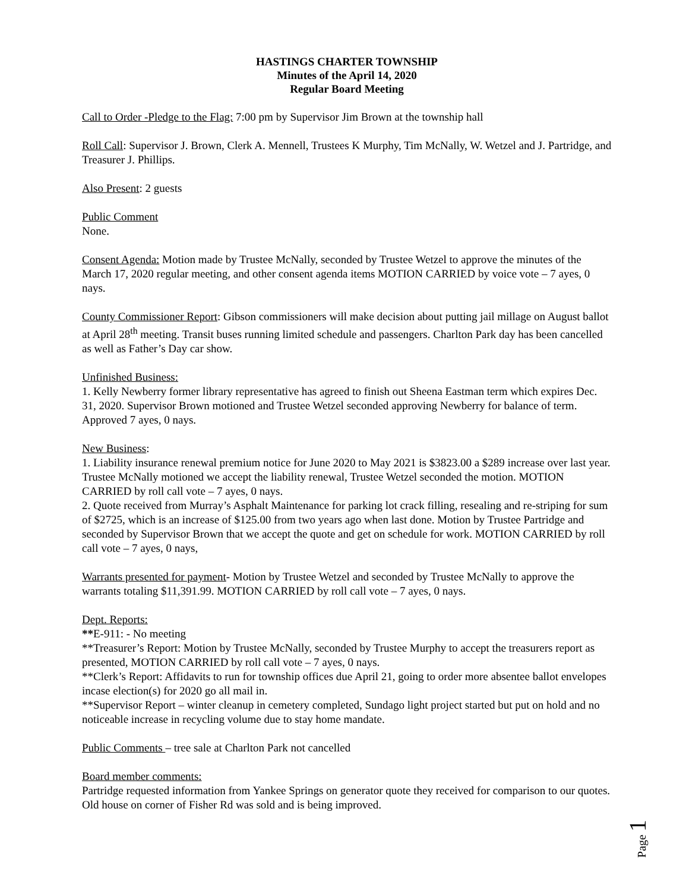HASTINGS CHARTER TOWNSHIP
Minutes of the April 14, 2020
Regular Board Meeting
Call to Order -Pledge to the Flag: 7:00 pm by Supervisor Jim Brown at the township hall
Roll Call: Supervisor J. Brown, Clerk A. Mennell, Trustees K Murphy, Tim McNally, W. Wetzel and J. Partridge, and Treasurer J. Phillips.
Also Present: 2 guests
Public Comment
None.
Consent Agenda: Motion made by Trustee McNally, seconded by Trustee Wetzel to approve the minutes of the March 17, 2020 regular meeting, and other consent agenda items MOTION CARRIED by voice vote – 7 ayes, 0 nays.
County Commissioner Report: Gibson commissioners will make decision about putting jail millage on August ballot at April 28<sup>th</sup> meeting. Transit buses running limited schedule and passengers. Charlton Park day has been cancelled as well as Father’s Day car show.
Unfinished Business:
1. Kelly Newberry former library representative has agreed to finish out Sheena Eastman term which expires Dec. 31, 2020. Supervisor Brown motioned and Trustee Wetzel seconded approving Newberry for balance of term. Approved 7 ayes, 0 nays.
New Business:
1. Liability insurance renewal premium notice for June 2020 to May 2021 is $3823.00 a $289 increase over last year. Trustee McNally motioned we accept the liability renewal, Trustee Wetzel seconded the motion. MOTION CARRIED by roll call vote – 7 ayes, 0 nays.
2. Quote received from Murray’s Asphalt Maintenance for parking lot crack filling, resealing and re-striping for sum of $2725, which is an increase of $125.00 from two years ago when last done. Motion by Trustee Partridge and seconded by Supervisor Brown that we accept the quote and get on schedule for work. MOTION CARRIED by roll call vote – 7 ayes, 0 nays,
Warrants presented for payment- Motion by Trustee Wetzel and seconded by Trustee McNally to approve the warrants totaling $11,391.99. MOTION CARRIED by roll call vote – 7 ayes, 0 nays.
Dept. Reports:
**E-911: - No meeting
**Treasurer’s Report: Motion by Trustee McNally, seconded by Trustee Murphy to accept the treasurers report as presented, MOTION CARRIED by roll call vote – 7 ayes, 0 nays.
**Clerk’s Report: Affidavits to run for township offices due April 21, going to order more absentee ballot envelopes incase election(s) for 2020 go all mail in.
**Supervisor Report – winter cleanup in cemetery completed, Sundago light project started but put on hold and no noticeable increase in recycling volume due to stay home mandate.
Public Comments – tree sale at Charlton Park not cancelled
Board member comments:
Partridge requested information from Yankee Springs on generator quote they received for comparison to our quotes. Old house on corner of Fisher Rd was sold and is being improved.
Page 1